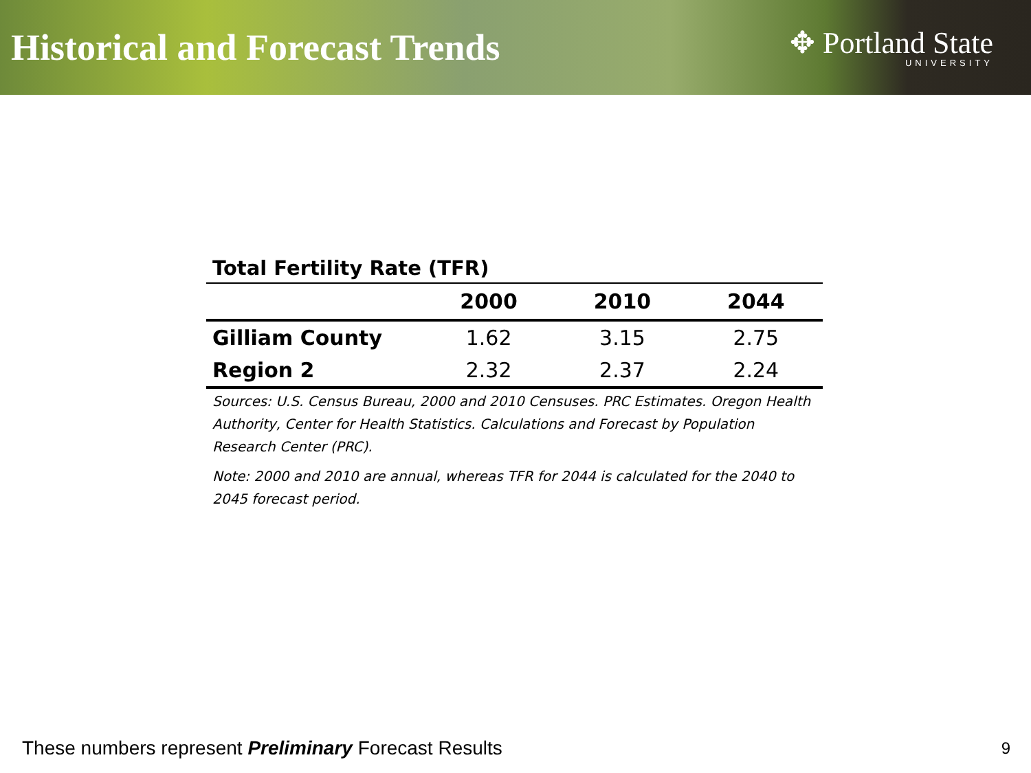Historical and Forecast Trends
✥ Portland State
UNIVERSITY
Total Fertility Rate (TFR)
| | 2000 | 2010 | 2044 |
| --- | --- | --- | --- |
| Gilliam County | 1.62 | 3.15 | 2.75 |
| Region 2 | 2.32 | 2.37 | 2.24 |
Sources: U.S. Census Bureau, 2000 and 2010 Censuses. PRC Estimates. Oregon Health Authority, Center for Health Statistics. Calculations and Forecast by Population Research Center (PRC).
Note: 2000 and 2010 are annual, whereas TFR for 2044 is calculated for the 2040 to 2045 forecast period.
These numbers represent Preliminary Forecast Results
9